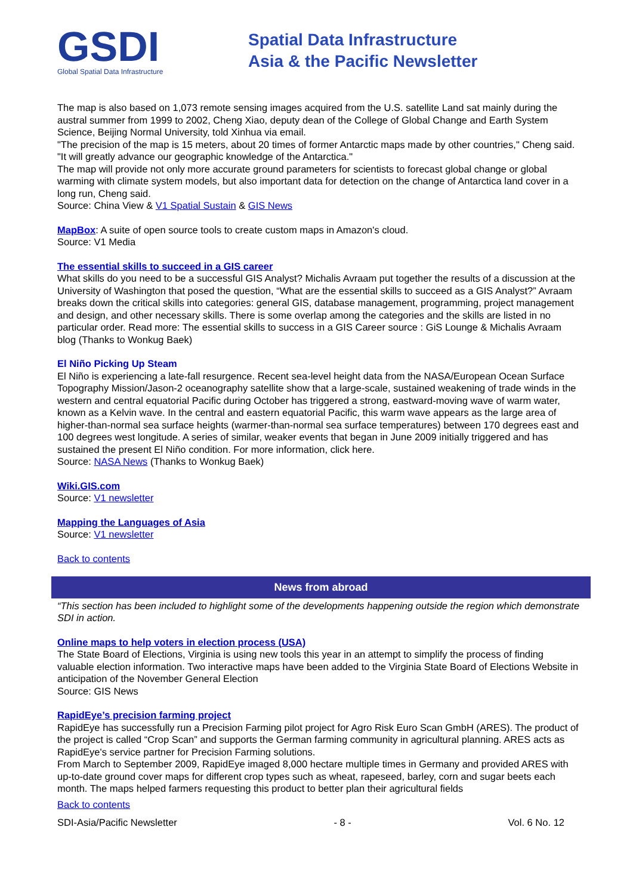GSDI
Global Spatial Data Infrastructure
Spatial Data Infrastructure
Asia & the Pacific Newsletter
The map is also based on 1,073 remote sensing images acquired from the U.S. satellite Land sat mainly during the austral summer from 1999 to 2002, Cheng Xiao, deputy dean of the College of Global Change and Earth System Science, Beijing Normal University, told Xinhua via email.
"The precision of the map is 15 meters, about 20 times of former Antarctic maps made by other countries," Cheng said. "It will greatly advance our geographic knowledge of the Antarctica."
The map will provide not only more accurate ground parameters for scientists to forecast global change or global warming with climate system models, but also important data for detection on the change of Antarctica land cover in a long run, Cheng said.
Source: China View & V1 Spatial Sustain & GIS News
MapBox: A suite of open source tools to create custom maps in Amazon's cloud.
Source: V1 Media
The essential skills to succeed in a GIS career
What skills do you need to be a successful GIS Analyst? Michalis Avraam put together the results of a discussion at the University of Washington that posed the question, “What are the essential skills to succeed as a GIS Analyst?” Avraam breaks down the critical skills into categories: general GIS, database management, programming, project management and design, and other necessary skills. There is some overlap among the categories and the skills are listed in no particular order. Read more: The essential skills to success in a GIS Career source : GiS Lounge & Michalis Avraam blog (Thanks to Wonkug Baek)
El Niño Picking Up Steam
El Niño is experiencing a late-fall resurgence. Recent sea-level height data from the NASA/European Ocean Surface Topography Mission/Jason-2 oceanography satellite show that a large-scale, sustained weakening of trade winds in the western and central equatorial Pacific during October has triggered a strong, eastward-moving wave of warm water, known as a Kelvin wave. In the central and eastern equatorial Pacific, this warm wave appears as the large area of higher-than-normal sea surface heights (warmer-than-normal sea surface temperatures) between 170 degrees east and 100 degrees west longitude. A series of similar, weaker events that began in June 2009 initially triggered and has sustained the present El Niño condition. For more information, click here.
Source: NASA News (Thanks to Wonkug Baek)
Wiki.GIS.com
Source: V1 newsletter
Mapping the Languages of Asia
Source: V1 newsletter
Back to contents
News from abroad
“This section has been included to highlight some of the developments happening outside the region which demonstrate SDI in action.
Online maps to help voters in election process (USA)
The State Board of Elections, Virginia is using new tools this year in an attempt to simplify the process of finding valuable election information. Two interactive maps have been added to the Virginia State Board of Elections Website in anticipation of the November General Election
Source: GIS News
RapidEye’s precision farming project
RapidEye has successfully run a Precision Farming pilot project for Agro Risk Euro Scan GmbH (ARES). The product of the project is called “Crop Scan” and supports the German farming community in agricultural planning. ARES acts as RapidEye's service partner for Precision Farming solutions.
From March to September 2009, RapidEye imaged 8,000 hectare multiple times in Germany and provided ARES with up-to-date ground cover maps for different crop types such as wheat, rapeseed, barley, corn and sugar beets each month. The maps helped farmers requesting this product to better plan their agricultural fields
Back to contents
SDI-Asia/Pacific Newsletter - 8 - Vol. 6 No. 12